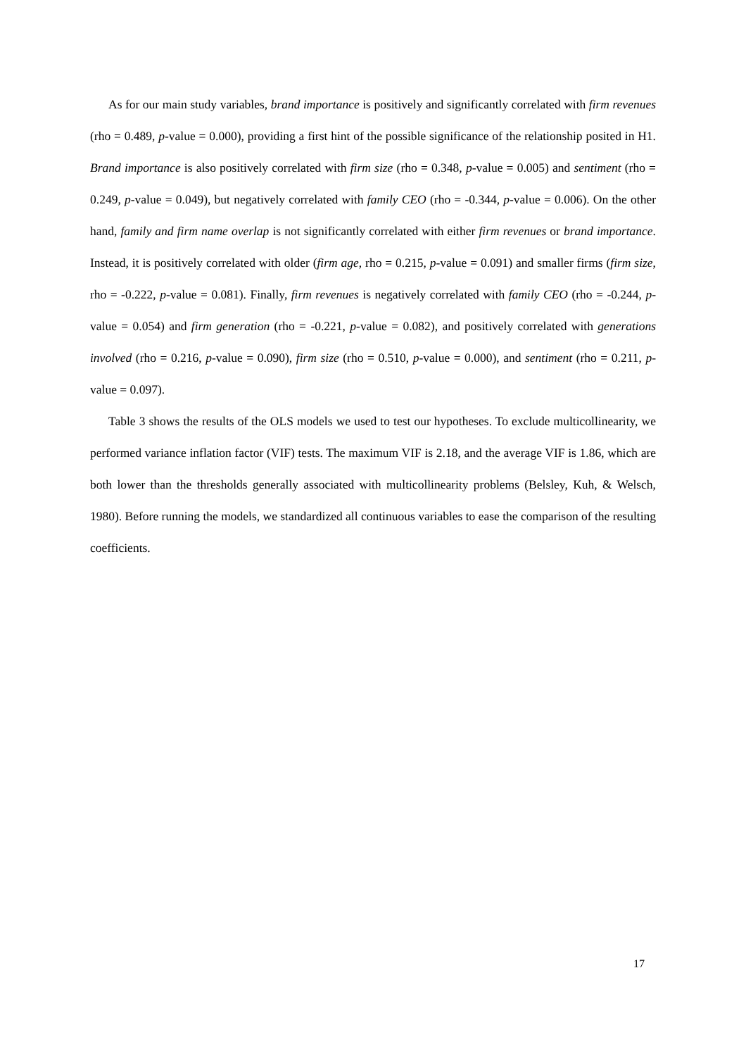As for our main study variables, brand importance is positively and significantly correlated with firm revenues (rho = 0.489, p-value = 0.000), providing a first hint of the possible significance of the relationship posited in H1. Brand importance is also positively correlated with firm size (rho = 0.348, p-value = 0.005) and sentiment (rho = 0.249, p-value = 0.049), but negatively correlated with family CEO (rho = -0.344, p-value = 0.006). On the other hand, family and firm name overlap is not significantly correlated with either firm revenues or brand importance. Instead, it is positively correlated with older (firm age, rho = 0.215, p-value = 0.091) and smaller firms (firm size, rho = -0.222, p-value = 0.081). Finally, firm revenues is negatively correlated with family CEO (rho = -0.244, p-value = 0.054) and firm generation (rho = -0.221, p-value = 0.082), and positively correlated with generations involved (rho = 0.216, p-value = 0.090), firm size (rho = 0.510, p-value = 0.000), and sentiment (rho = 0.211, p-value = 0.097).
Table 3 shows the results of the OLS models we used to test our hypotheses. To exclude multicollinearity, we performed variance inflation factor (VIF) tests. The maximum VIF is 2.18, and the average VIF is 1.86, which are both lower than the thresholds generally associated with multicollinearity problems (Belsley, Kuh, & Welsch, 1980). Before running the models, we standardized all continuous variables to ease the comparison of the resulting coefficients.
17